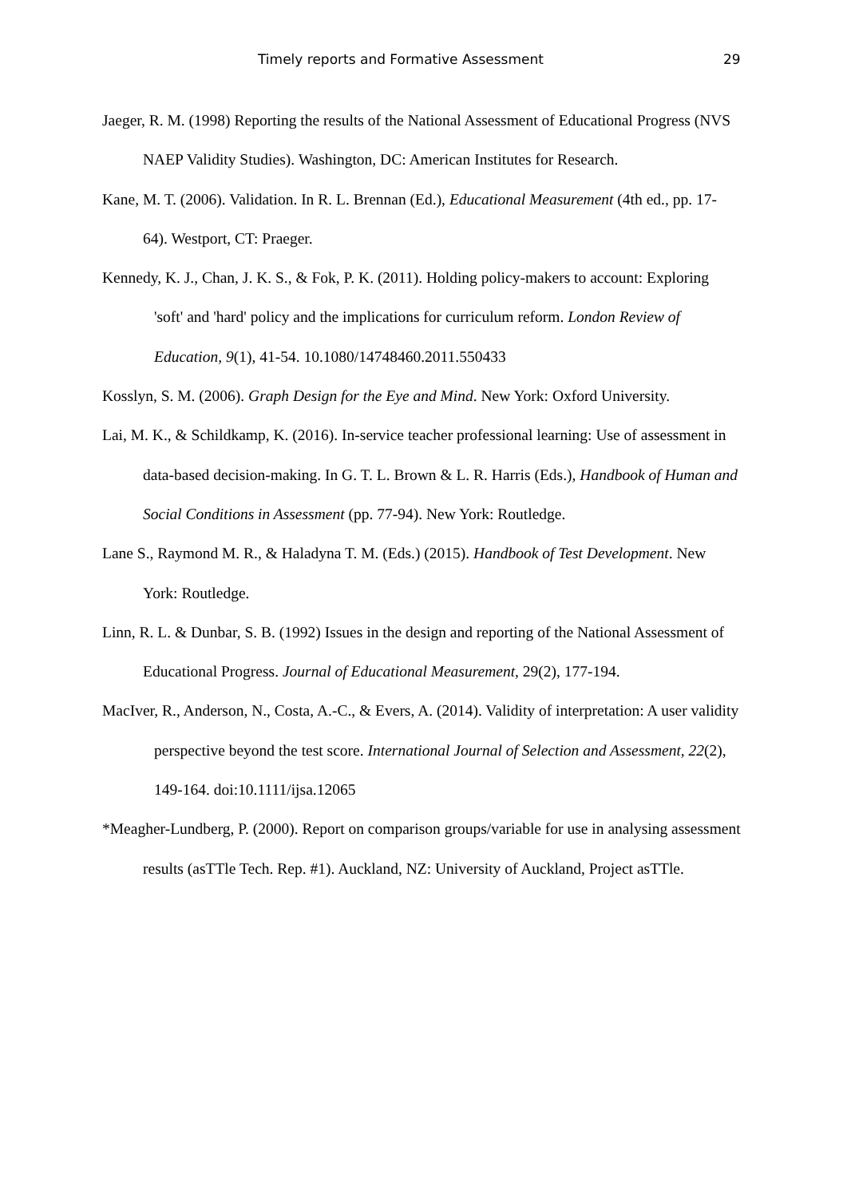Timely reports and Formative Assessment 29
Jaeger, R. M. (1998) Reporting the results of the National Assessment of Educational Progress (NVS NAEP Validity Studies). Washington, DC: American Institutes for Research.
Kane, M. T. (2006). Validation. In R. L. Brennan (Ed.), Educational Measurement (4th ed., pp. 17-64). Westport, CT: Praeger.
Kennedy, K. J., Chan, J. K. S., & Fok, P. K. (2011). Holding policy-makers to account: Exploring 'soft' and 'hard' policy and the implications for curriculum reform. London Review of Education, 9(1), 41-54. 10.1080/14748460.2011.550433
Kosslyn, S. M. (2006). Graph Design for the Eye and Mind. New York: Oxford University.
Lai, M. K., & Schildkamp, K. (2016). In-service teacher professional learning: Use of assessment in data-based decision-making. In G. T. L. Brown & L. R. Harris (Eds.), Handbook of Human and Social Conditions in Assessment (pp. 77-94). New York: Routledge.
Lane S., Raymond M. R., & Haladyna T. M. (Eds.) (2015). Handbook of Test Development. New York: Routledge.
Linn, R. L. & Dunbar, S. B. (1992) Issues in the design and reporting of the National Assessment of Educational Progress. Journal of Educational Measurement, 29(2), 177-194.
MacIver, R., Anderson, N., Costa, A.-C., & Evers, A. (2014). Validity of interpretation: A user validity perspective beyond the test score. International Journal of Selection and Assessment, 22(2), 149-164. doi:10.1111/ijsa.12065
*Meagher-Lundberg, P. (2000). Report on comparison groups/variable for use in analysing assessment results (asTTle Tech. Rep. #1). Auckland, NZ: University of Auckland, Project asTTle.